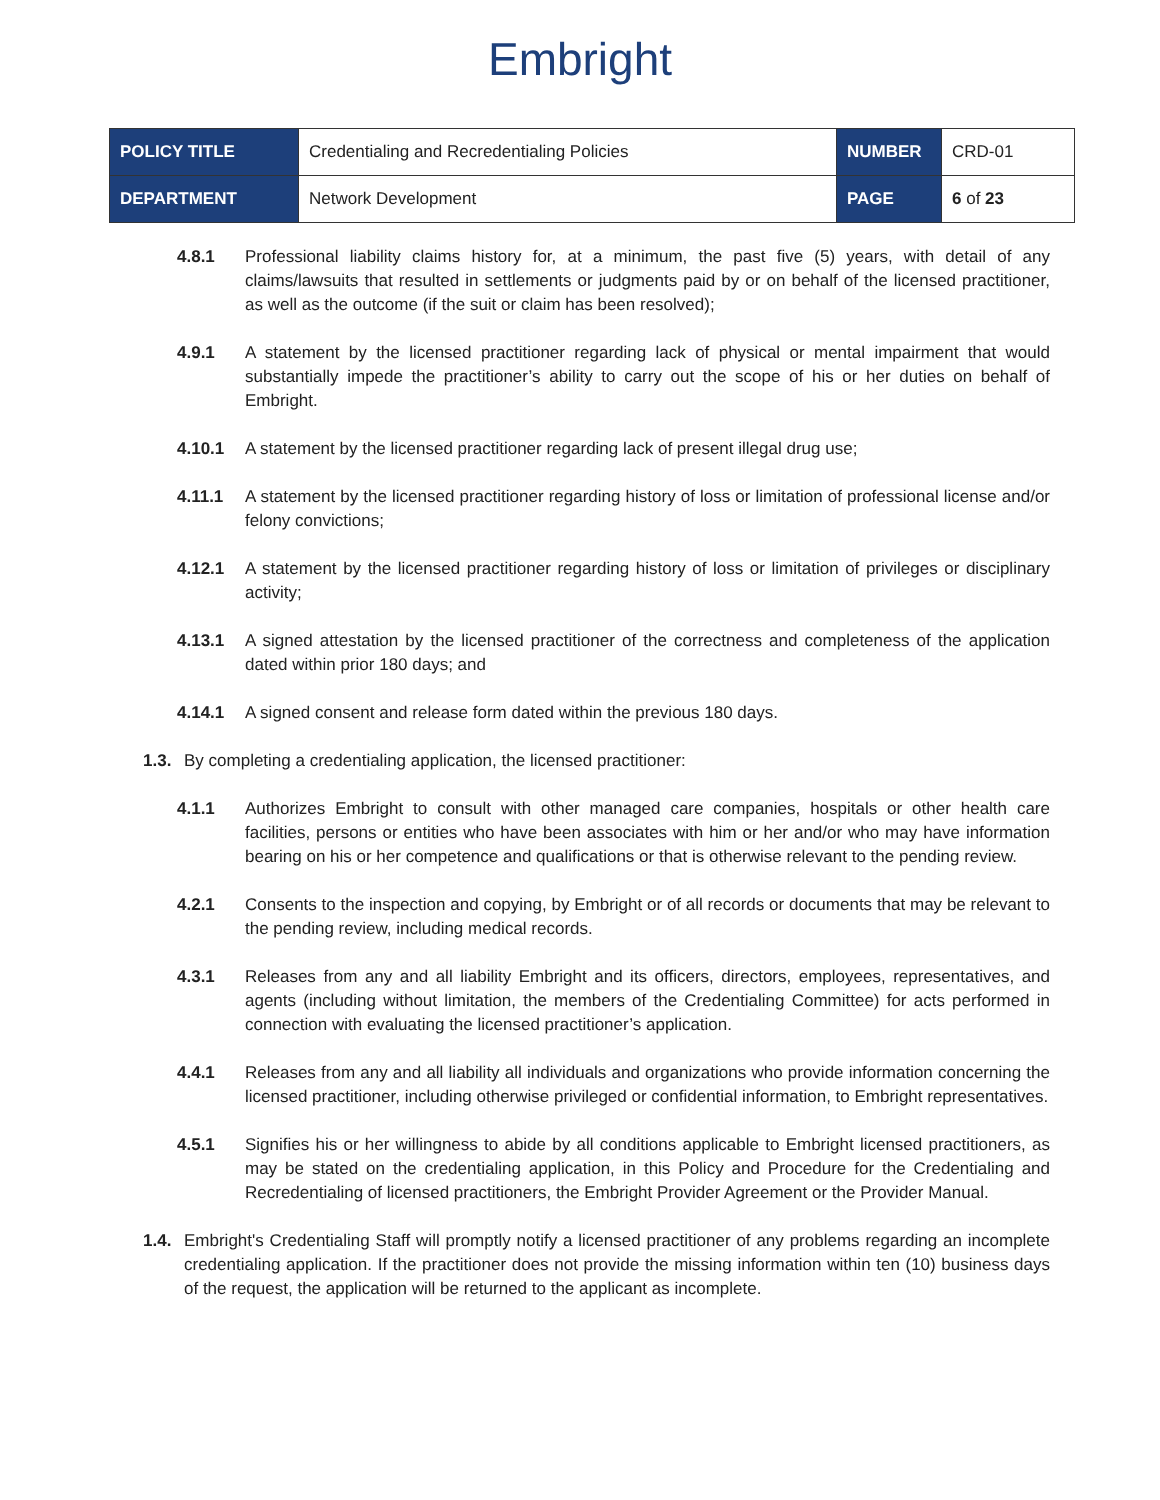Embright
| POLICY TITLE | Credentialing and Recredentialing Policies | NUMBER | CRD-01 |
| DEPARTMENT | Network Development | PAGE | 6 of 23 |
4.8.1 Professional liability claims history for, at a minimum, the past five (5) years, with detail of any claims/lawsuits that resulted in settlements or judgments paid by or on behalf of the licensed practitioner, as well as the outcome (if the suit or claim has been resolved);
4.9.1 A statement by the licensed practitioner regarding lack of physical or mental impairment that would substantially impede the practitioner’s ability to carry out the scope of his or her duties on behalf of Embright.
4.10.1 A statement by the licensed practitioner regarding lack of present illegal drug use;
4.11.1 A statement by the licensed practitioner regarding history of loss or limitation of professional license and/or felony convictions;
4.12.1 A statement by the licensed practitioner regarding history of loss or limitation of privileges or disciplinary activity;
4.13.1 A signed attestation by the licensed practitioner of the correctness and completeness of the application dated within prior 180 days; and
4.14.1 A signed consent and release form dated within the previous 180 days.
1.3. By completing a credentialing application, the licensed practitioner:
4.1.1 Authorizes Embright to consult with other managed care companies, hospitals or other health care facilities, persons or entities who have been associates with him or her and/or who may have information bearing on his or her competence and qualifications or that is otherwise relevant to the pending review.
4.2.1 Consents to the inspection and copying, by Embright or of all records or documents that may be relevant to the pending review, including medical records.
4.3.1 Releases from any and all liability Embright and its officers, directors, employees, representatives, and agents (including without limitation, the members of the Credentialing Committee) for acts performed in connection with evaluating the licensed practitioner’s application.
4.4.1 Releases from any and all liability all individuals and organizations who provide information concerning the licensed practitioner, including otherwise privileged or confidential information, to Embright representatives.
4.5.1 Signifies his or her willingness to abide by all conditions applicable to Embright licensed practitioners, as may be stated on the credentialing application, in this Policy and Procedure for the Credentialing and Recredentialing of licensed practitioners, the Embright Provider Agreement or the Provider Manual.
1.4. Embright's Credentialing Staff will promptly notify a licensed practitioner of any problems regarding an incomplete credentialing application. If the practitioner does not provide the missing information within ten (10) business days of the request, the application will be returned to the applicant as incomplete.